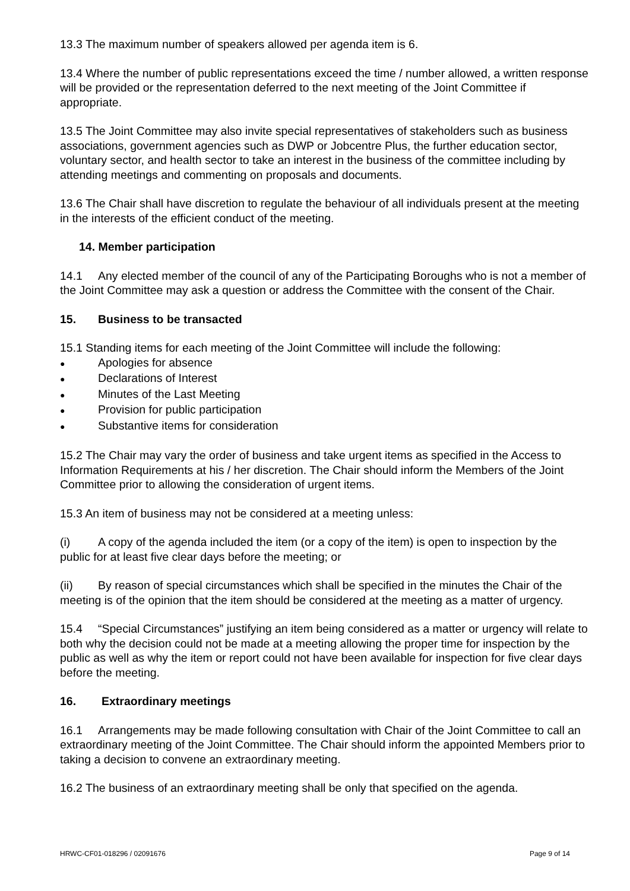13.3 The maximum number of speakers allowed per agenda item is 6.
13.4 Where the number of public representations exceed the time / number allowed, a written response will be provided or the representation deferred to the next meeting of the Joint Committee if appropriate.
13.5 The Joint Committee may also invite special representatives of stakeholders such as business associations, government agencies such as DWP or Jobcentre Plus, the further education sector, voluntary sector, and health sector to take an interest in the business of the committee including by attending meetings and commenting on proposals and documents.
13.6 The Chair shall have discretion to regulate the behaviour of all individuals present at the meeting in the interests of the efficient conduct of the meeting.
14. Member participation
14.1 Any elected member of the council of any of the Participating Boroughs who is not a member of the Joint Committee may ask a question or address the Committee with the consent of the Chair.
15. Business to be transacted
15.1 Standing items for each meeting of the Joint Committee will include the following:
● Apologies for absence
● Declarations of Interest
● Minutes of the Last Meeting
● Provision for public participation
● Substantive items for consideration
15.2 The Chair may vary the order of business and take urgent items as specified in the Access to Information Requirements at his / her discretion. The Chair should inform the Members of the Joint Committee prior to allowing the consideration of urgent items.
15.3 An item of business may not be considered at a meeting unless:
(i) A copy of the agenda included the item (or a copy of the item) is open to inspection by the public for at least five clear days before the meeting; or
(ii) By reason of special circumstances which shall be specified in the minutes the Chair of the meeting is of the opinion that the item should be considered at the meeting as a matter of urgency.
15.4 “Special Circumstances” justifying an item being considered as a matter or urgency will relate to both why the decision could not be made at a meeting allowing the proper time for inspection by the public as well as why the item or report could not have been available for inspection for five clear days before the meeting.
16. Extraordinary meetings
16.1 Arrangements may be made following consultation with Chair of the Joint Committee to call an extraordinary meeting of the Joint Committee. The Chair should inform the appointed Members prior to taking a decision to convene an extraordinary meeting.
16.2 The business of an extraordinary meeting shall be only that specified on the agenda.
HRWC-CF01-018296 / 02091676 Page 9 of 14